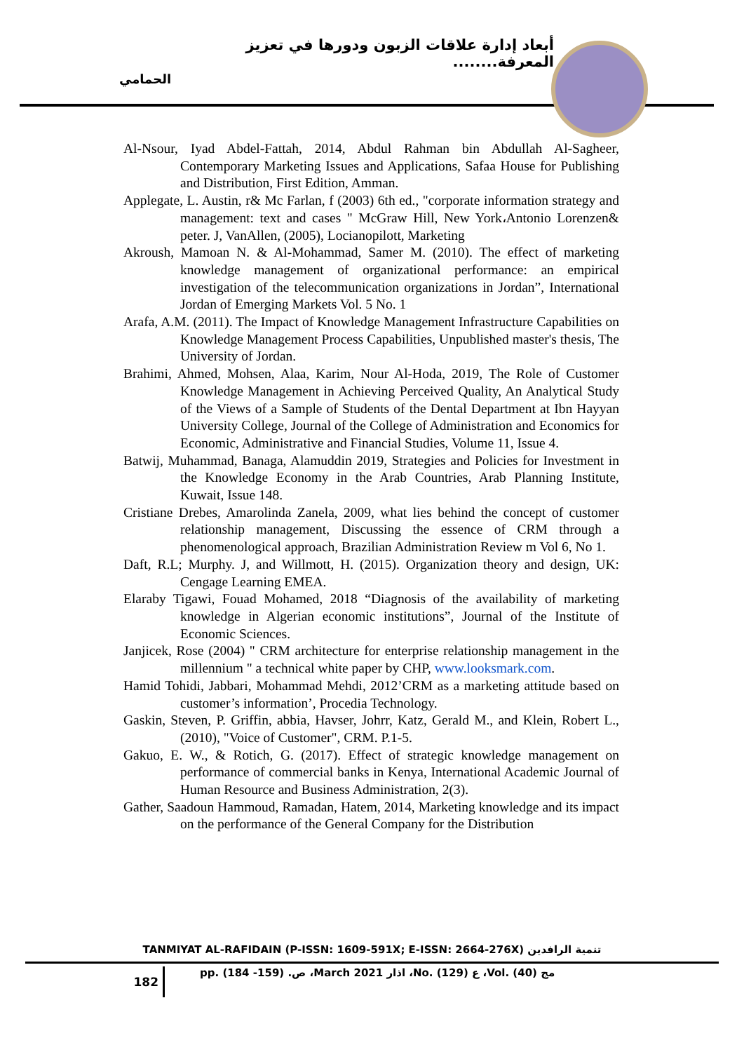أبعاد إدارة علاقات الزبون ودورها في تعزيز المعرفة........
الحمامي
Al-Nsour, Iyad Abdel-Fattah, 2014, Abdul Rahman bin Abdullah Al-Sagheer, Contemporary Marketing Issues and Applications, Safaa House for Publishing and Distribution, First Edition, Amman.
Applegate, L. Austin, r& Mc Farlan, f (2003) 6th ed., "corporate information strategy and management: text and cases " McGraw Hill, New York،Antonio Lorenzen& peter. J, VanAllen, (2005), Locianopilott, Marketing
Akroush, Mamoan N. & Al-Mohammad, Samer M. (2010). The effect of marketing knowledge management of organizational performance: an empirical investigation of the telecommunication organizations in Jordan”, International Jordan of Emerging Markets Vol. 5 No. 1
Arafa, A.M. (2011). The Impact of Knowledge Management Infrastructure Capabilities on Knowledge Management Process Capabilities, Unpublished master's thesis, The University of Jordan.
Brahimi, Ahmed, Mohsen, Alaa, Karim, Nour Al-Hoda, 2019, The Role of Customer Knowledge Management in Achieving Perceived Quality, An Analytical Study of the Views of a Sample of Students of the Dental Department at Ibn Hayyan University College, Journal of the College of Administration and Economics for Economic, Administrative and Financial Studies, Volume 11, Issue 4.
Batwij, Muhammad, Banaga, Alamuddin 2019, Strategies and Policies for Investment in the Knowledge Economy in the Arab Countries, Arab Planning Institute, Kuwait, Issue 148.
Cristiane Drebes, Amarolinda Zanela, 2009, what lies behind the concept of customer relationship management, Discussing the essence of CRM through a phenomenological approach, Brazilian Administration Review m Vol 6, No 1.
Daft, R.L; Murphy. J, and Willmott, H. (2015). Organization theory and design, UK: Cengage Learning EMEA.
Elaraby Tigawi, Fouad Mohamed, 2018 “Diagnosis of the availability of marketing knowledge in Algerian economic institutions”, Journal of the Institute of Economic Sciences.
Janjicek, Rose (2004) " CRM architecture for enterprise relationship management in the millennium " a technical white paper by CHP, www.looksmark.com.
Hamid Tohidi, Jabbari, Mohammad Mehdi, 2012’CRM as a marketing attitude based on customer’s information’, Procedia Technology.
Gaskin, Steven, P. Griffin, abbia, Havser, Johrr, Katz, Gerald M., and Klein, Robert L., (2010), "Voice of Customer", CRM. P.1-5.
Gakuo, E. W., & Rotich, G. (2017). Effect of strategic knowledge management on performance of commercial banks in Kenya, International Academic Journal of Human Resource and Business Administration, 2(3).
Gather, Saadoun Hammoud, Ramadan, Hatem, 2014, Marketing knowledge and its impact on the performance of the General Company for the Distribution
TANMIYAT AL-RAFIDAIN (P-ISSN: 1609-591X; E-ISSN: 2664-276X) تنمية الرافدين
182
pp. (184 -159) .ص ،March 2021 اذار ،No. (129) ع ،Vol. (40) مج